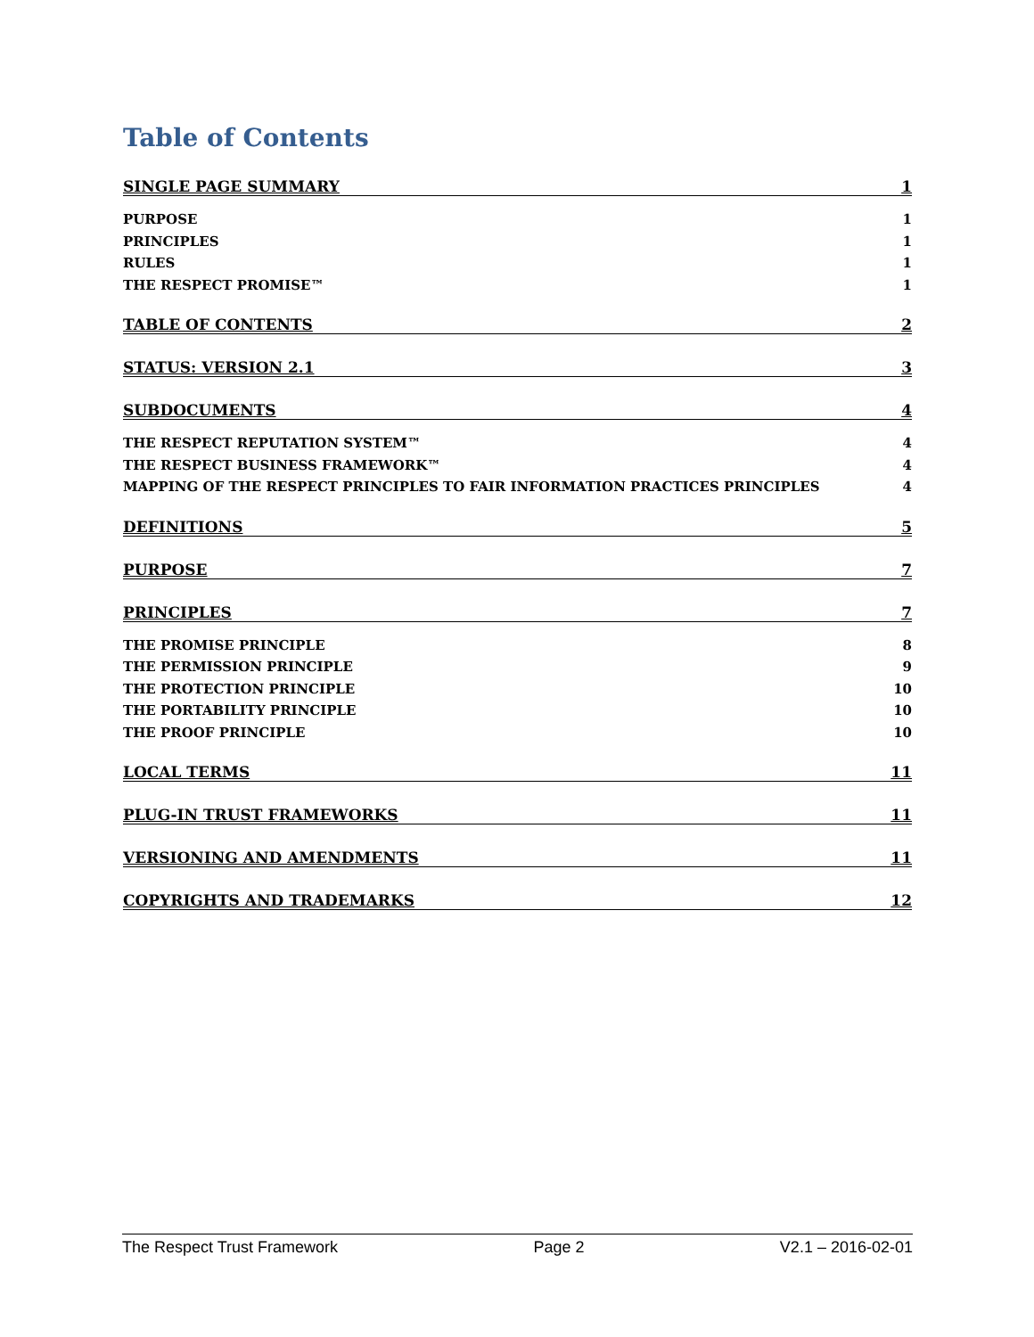Table of Contents
SINGLE PAGE SUMMARY 1
PURPOSE 1
PRINCIPLES 1
RULES 1
THE RESPECT PROMISE™ 1
TABLE OF CONTENTS 2
STATUS: VERSION 2.1 3
SUBDOCUMENTS 4
THE RESPECT REPUTATION SYSTEM™ 4
THE RESPECT BUSINESS FRAMEWORK™ 4
MAPPING OF THE RESPECT PRINCIPLES TO FAIR INFORMATION PRACTICES PRINCIPLES 4
DEFINITIONS 5
PURPOSE 7
PRINCIPLES 7
THE PROMISE PRINCIPLE 8
THE PERMISSION PRINCIPLE 9
THE PROTECTION PRINCIPLE 10
THE PORTABILITY PRINCIPLE 10
THE PROOF PRINCIPLE 10
LOCAL TERMS 11
PLUG-IN TRUST FRAMEWORKS 11
VERSIONING AND AMENDMENTS 11
COPYRIGHTS AND TRADEMARKS 12
The Respect Trust Framework Page 2 V2.1 – 2016-02-01